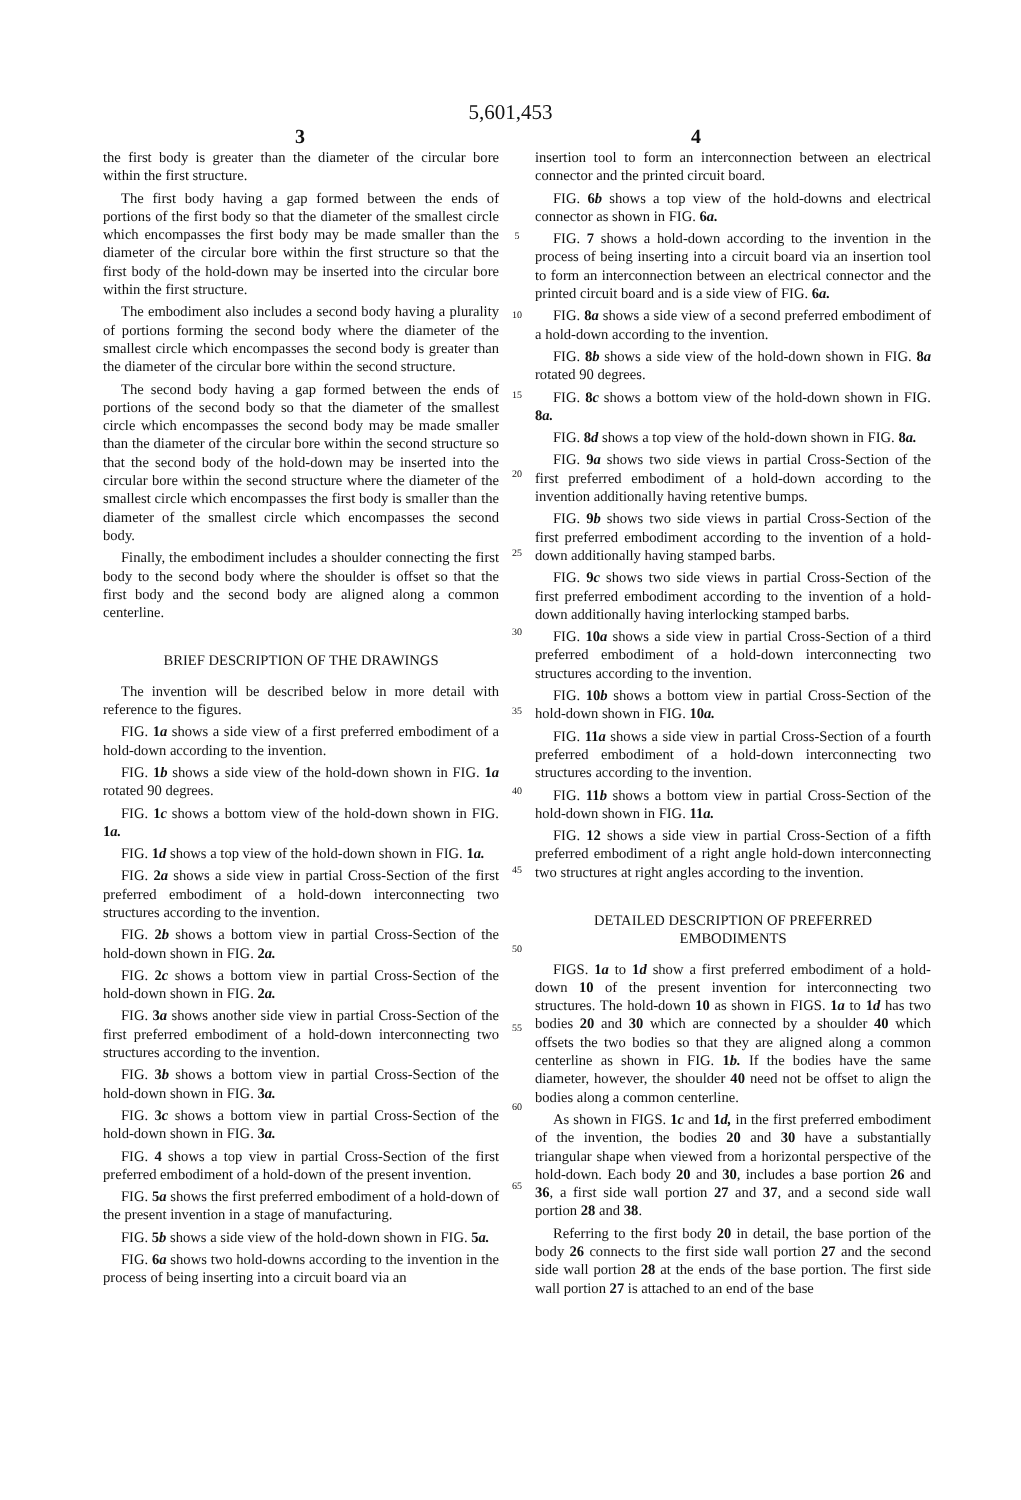5,601,453
3 4
the first body is greater than the diameter of the circular bore within the first structure.
The first body having a gap formed between the ends of portions of the first body so that the diameter of the smallest circle which encompasses the first body may be made smaller than the diameter of the circular bore within the first structure so that the first body of the hold-down may be inserted into the circular bore within the first structure.
The embodiment also includes a second body having a plurality of portions forming the second body where the diameter of the smallest circle which encompasses the second body is greater than the diameter of the circular bore within the second structure.
The second body having a gap formed between the ends of portions of the second body so that the diameter of the smallest circle which encompasses the second body may be made smaller than the diameter of the circular bore within the second structure so that the second body of the hold-down may be inserted into the circular bore within the second structure where the diameter of the smallest circle which encompasses the first body is smaller than the diameter of the smallest circle which encompasses the second body.
Finally, the embodiment includes a shoulder connecting the first body to the second body where the shoulder is offset so that the first body and the second body are aligned along a common centerline.
BRIEF DESCRIPTION OF THE DRAWINGS
The invention will be described below in more detail with reference to the figures.
FIG. 1a shows a side view of a first preferred embodiment of a hold-down according to the invention.
FIG. 1b shows a side view of the hold-down shown in FIG. 1a rotated 90 degrees.
FIG. 1c shows a bottom view of the hold-down shown in FIG. 1a.
FIG. 1d shows a top view of the hold-down shown in FIG. 1a.
FIG. 2a shows a side view in partial Cross-Section of the first preferred embodiment of a hold-down interconnecting two structures according to the invention.
FIG. 2b shows a bottom view in partial Cross-Section of the hold-down shown in FIG. 2a.
FIG. 2c shows a bottom view in partial Cross-Section of the hold-down shown in FIG. 2a.
FIG. 3a shows another side view in partial Cross-Section of the first preferred embodiment of a hold-down interconnecting two structures according to the invention.
FIG. 3b shows a bottom view in partial Cross-Section of the hold-down shown in FIG. 3a.
FIG. 3c shows a bottom view in partial Cross-Section of the hold-down shown in FIG. 3a.
FIG. 4 shows a top view in partial Cross-Section of the first preferred embodiment of a hold-down of the present invention.
FIG. 5a shows the first preferred embodiment of a hold-down of the present invention in a stage of manufacturing.
FIG. 5b shows a side view of the hold-down shown in FIG. 5a.
FIG. 6a shows two hold-downs according to the invention in the process of being inserting into a circuit board via an
5
10
15
20
25
30
35
40
45
50
55
60
65
insertion tool to form an interconnection between an electrical connector and the printed circuit board.
FIG. 6b shows a top view of the hold-downs and electrical connector as shown in FIG. 6a.
FIG. 7 shows a hold-down according to the invention in the process of being inserting into a circuit board via an insertion tool to form an interconnection between an electrical connector and the printed circuit board and is a side view of FIG. 6a.
FIG. 8a shows a side view of a second preferred embodiment of a hold-down according to the invention.
FIG. 8b shows a side view of the hold-down shown in FIG. 8a rotated 90 degrees.
FIG. 8c shows a bottom view of the hold-down shown in FIG. 8a.
FIG. 8d shows a top view of the hold-down shown in FIG. 8a.
FIG. 9a shows two side views in partial Cross-Section of the first preferred embodiment of a hold-down according to the invention additionally having retentive bumps.
FIG. 9b shows two side views in partial Cross-Section of the first preferred embodiment according to the invention of a hold-down additionally having stamped barbs.
FIG. 9c shows two side views in partial Cross-Section of the first preferred embodiment according to the invention of a hold-down additionally having interlocking stamped barbs.
FIG. 10a shows a side view in partial Cross-Section of a third preferred embodiment of a hold-down interconnecting two structures according to the invention.
FIG. 10b shows a bottom view in partial Cross-Section of the hold-down shown in FIG. 10a.
FIG. 11a shows a side view in partial Cross-Section of a fourth preferred embodiment of a hold-down interconnecting two structures according to the invention.
FIG. 11b shows a bottom view in partial Cross-Section of the hold-down shown in FIG. 11a.
FIG. 12 shows a side view in partial Cross-Section of a fifth preferred embodiment of a right angle hold-down interconnecting two structures at right angles according to the invention.
DETAILED DESCRIPTION OF PREFERRED
EMBODIMENTS
FIGS. 1a to 1d show a first preferred embodiment of a hold-down 10 of the present invention for interconnecting two structures. The hold-down 10 as shown in FIGS. 1a to 1d has two bodies 20 and 30 which are connected by a shoulder 40 which offsets the two bodies so that they are aligned along a common centerline as shown in FIG. 1b. If the bodies have the same diameter, however, the shoulder 40 need not be offset to align the bodies along a common centerline.
As shown in FIGS. 1c and 1d, in the first preferred embodiment of the invention, the bodies 20 and 30 have a substantially triangular shape when viewed from a horizontal perspective of the hold-down. Each body 20 and 30, includes a base portion 26 and 36, a first side wall portion 27 and 37, and a second side wall portion 28 and 38.
Referring to the first body 20 in detail, the base portion of the body 26 connects to the first side wall portion 27 and the second side wall portion 28 at the ends of the base portion. The first side wall portion 27 is attached to an end of the base